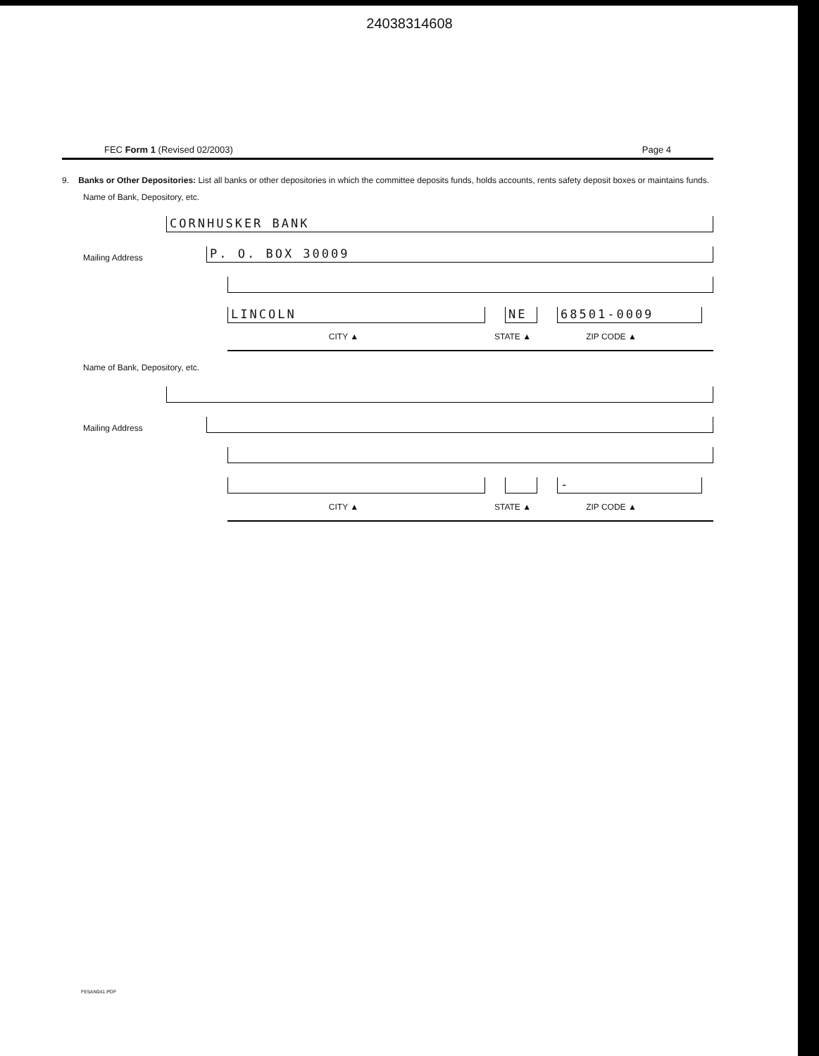24038314608
FEC Form 1 (Revised 02/2003) Page 4
9. Banks or Other Depositories: List all banks or other depositories in which the committee deposits funds, holds accounts, rents safety deposit boxes or maintains funds.
Name of Bank, Depository, etc.
CORNHUSKER BANK
Mailing Address
P. O. BOX 30009
LINCOLN NE 68501-0009
CITY ▲ STATE ▲ ZIP CODE ▲
Name of Bank, Depository, etc.
Mailing Address
-
CITY ▲ STATE ▲ ZIP CODE ▲
FE5AN041.PDF